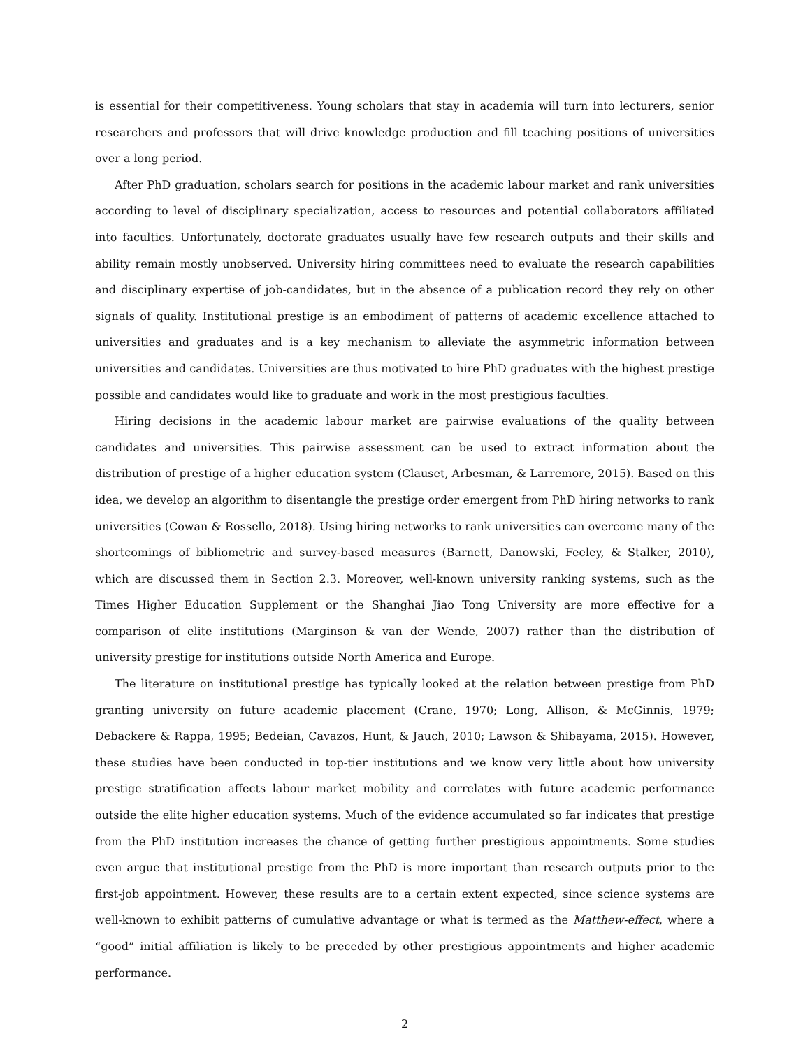is essential for their competitiveness. Young scholars that stay in academia will turn into lecturers, senior researchers and professors that will drive knowledge production and fill teaching positions of universities over a long period.
After PhD graduation, scholars search for positions in the academic labour market and rank universities according to level of disciplinary specialization, access to resources and potential collaborators affiliated into faculties. Unfortunately, doctorate graduates usually have few research outputs and their skills and ability remain mostly unobserved. University hiring committees need to evaluate the research capabilities and disciplinary expertise of job-candidates, but in the absence of a publication record they rely on other signals of quality. Institutional prestige is an embodiment of patterns of academic excellence attached to universities and graduates and is a key mechanism to alleviate the asymmetric information between universities and candidates. Universities are thus motivated to hire PhD graduates with the highest prestige possible and candidates would like to graduate and work in the most prestigious faculties.
Hiring decisions in the academic labour market are pairwise evaluations of the quality between candidates and universities. This pairwise assessment can be used to extract information about the distribution of prestige of a higher education system (Clauset, Arbesman, & Larremore, 2015). Based on this idea, we develop an algorithm to disentangle the prestige order emergent from PhD hiring networks to rank universities (Cowan & Rossello, 2018). Using hiring networks to rank universities can overcome many of the shortcomings of bibliometric and survey-based measures (Barnett, Danowski, Feeley, & Stalker, 2010), which are discussed them in Section 2.3. Moreover, well-known university ranking systems, such as the Times Higher Education Supplement or the Shanghai Jiao Tong University are more effective for a comparison of elite institutions (Marginson & van der Wende, 2007) rather than the distribution of university prestige for institutions outside North America and Europe.
The literature on institutional prestige has typically looked at the relation between prestige from PhD granting university on future academic placement (Crane, 1970; Long, Allison, & McGinnis, 1979; Debackere & Rappa, 1995; Bedeian, Cavazos, Hunt, & Jauch, 2010; Lawson & Shibayama, 2015). However, these studies have been conducted in top-tier institutions and we know very little about how university prestige stratification affects labour market mobility and correlates with future academic performance outside the elite higher education systems. Much of the evidence accumulated so far indicates that prestige from the PhD institution increases the chance of getting further prestigious appointments. Some studies even argue that institutional prestige from the PhD is more important than research outputs prior to the first-job appointment. However, these results are to a certain extent expected, since science systems are well-known to exhibit patterns of cumulative advantage or what is termed as the Matthew-effect, where a “good” initial affiliation is likely to be preceded by other prestigious appointments and higher academic performance.
2